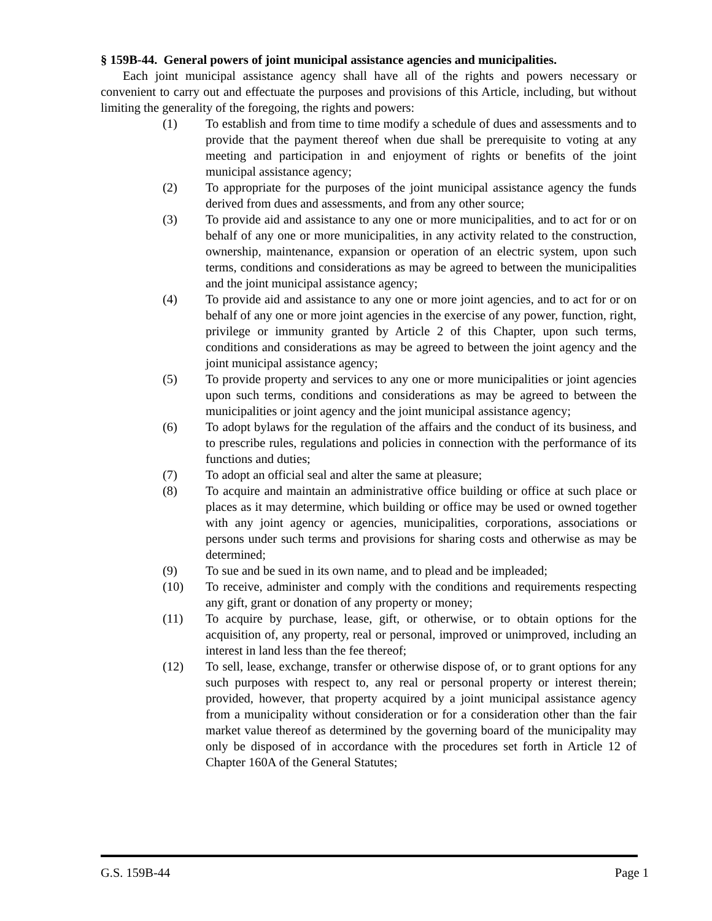§ 159B-44. General powers of joint municipal assistance agencies and municipalities.
Each joint municipal assistance agency shall have all of the rights and powers necessary or convenient to carry out and effectuate the purposes and provisions of this Article, including, but without limiting the generality of the foregoing, the rights and powers:
(1) To establish and from time to time modify a schedule of dues and assessments and to provide that the payment thereof when due shall be prerequisite to voting at any meeting and participation in and enjoyment of rights or benefits of the joint municipal assistance agency;
(2) To appropriate for the purposes of the joint municipal assistance agency the funds derived from dues and assessments, and from any other source;
(3) To provide aid and assistance to any one or more municipalities, and to act for or on behalf of any one or more municipalities, in any activity related to the construction, ownership, maintenance, expansion or operation of an electric system, upon such terms, conditions and considerations as may be agreed to between the municipalities and the joint municipal assistance agency;
(4) To provide aid and assistance to any one or more joint agencies, and to act for or on behalf of any one or more joint agencies in the exercise of any power, function, right, privilege or immunity granted by Article 2 of this Chapter, upon such terms, conditions and considerations as may be agreed to between the joint agency and the joint municipal assistance agency;
(5) To provide property and services to any one or more municipalities or joint agencies upon such terms, conditions and considerations as may be agreed to between the municipalities or joint agency and the joint municipal assistance agency;
(6) To adopt bylaws for the regulation of the affairs and the conduct of its business, and to prescribe rules, regulations and policies in connection with the performance of its functions and duties;
(7) To adopt an official seal and alter the same at pleasure;
(8) To acquire and maintain an administrative office building or office at such place or places as it may determine, which building or office may be used or owned together with any joint agency or agencies, municipalities, corporations, associations or persons under such terms and provisions for sharing costs and otherwise as may be determined;
(9) To sue and be sued in its own name, and to plead and be impleaded;
(10) To receive, administer and comply with the conditions and requirements respecting any gift, grant or donation of any property or money;
(11) To acquire by purchase, lease, gift, or otherwise, or to obtain options for the acquisition of, any property, real or personal, improved or unimproved, including an interest in land less than the fee thereof;
(12) To sell, lease, exchange, transfer or otherwise dispose of, or to grant options for any such purposes with respect to, any real or personal property or interest therein; provided, however, that property acquired by a joint municipal assistance agency from a municipality without consideration or for a consideration other than the fair market value thereof as determined by the governing board of the municipality may only be disposed of in accordance with the procedures set forth in Article 12 of Chapter 160A of the General Statutes;
G.S. 159B-44 Page 1